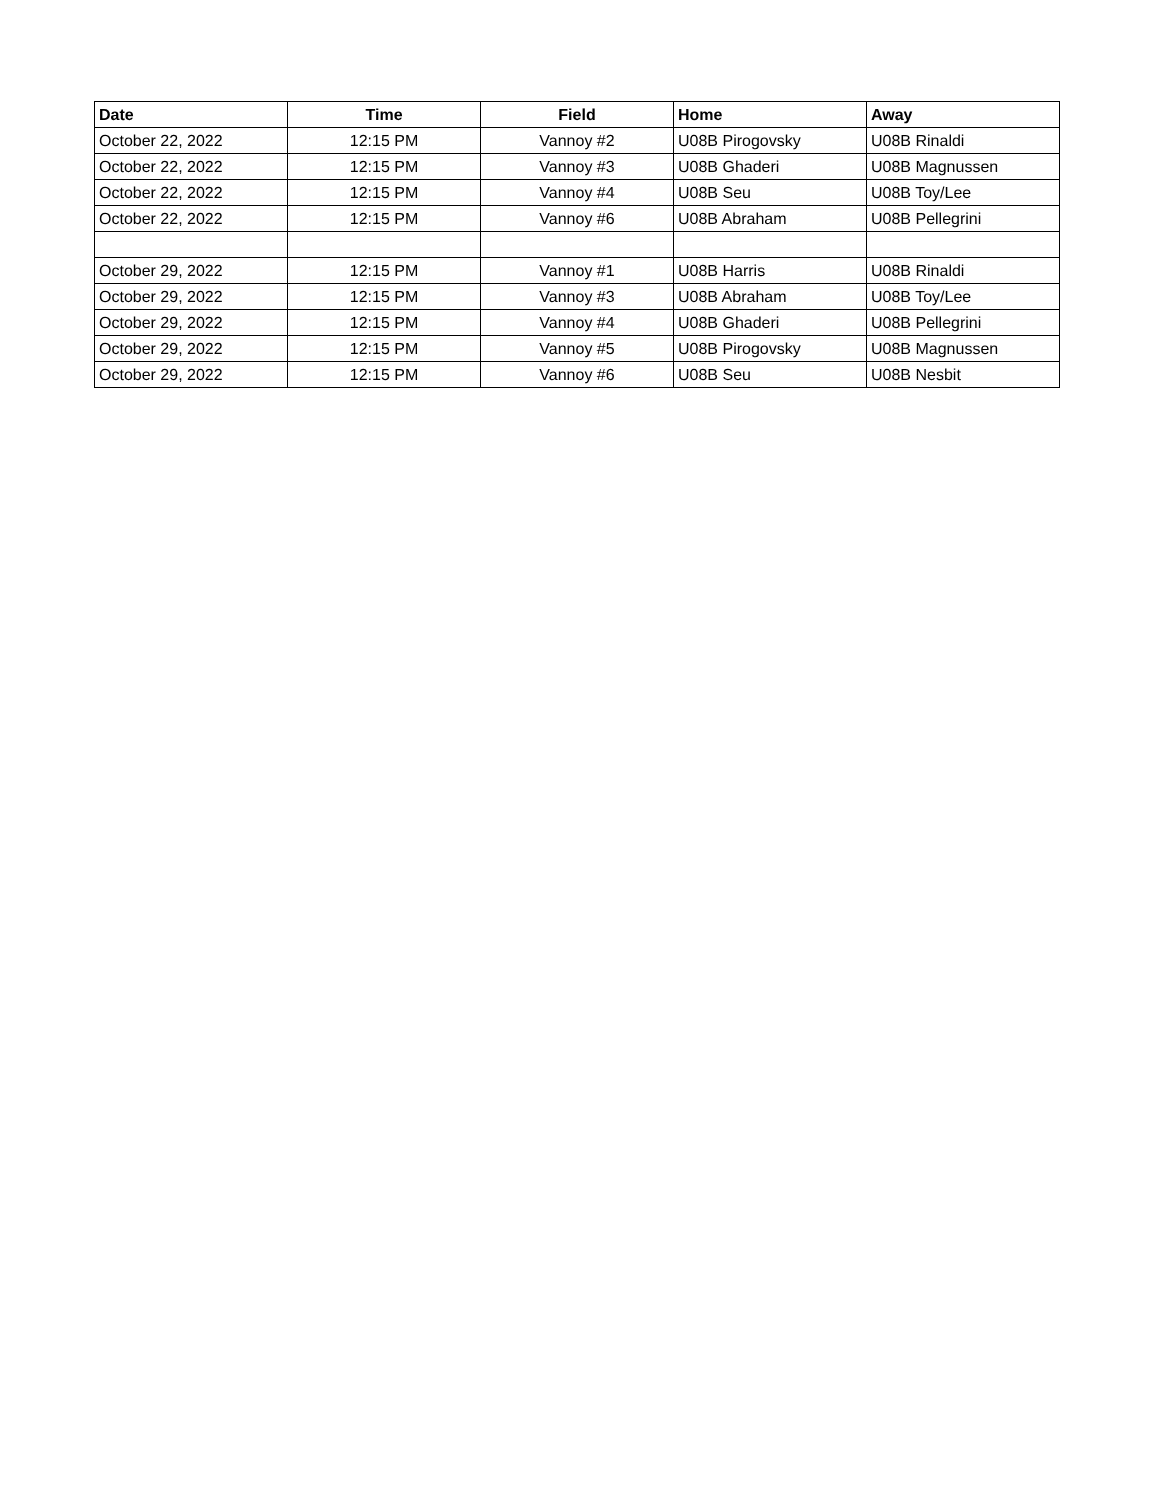| Date | Time | Field | Home | Away |
| --- | --- | --- | --- | --- |
| October 22, 2022 | 12:15 PM | Vannoy #2 | U08B Pirogovsky | U08B Rinaldi |
| October 22, 2022 | 12:15 PM | Vannoy #3 | U08B Ghaderi | U08B Magnussen |
| October 22, 2022 | 12:15 PM | Vannoy #4 | U08B Seu | U08B Toy/Lee |
| October 22, 2022 | 12:15 PM | Vannoy #6 | U08B Abraham | U08B Pellegrini |
| October 29, 2022 | 12:15 PM | Vannoy #1 | U08B Harris | U08B Rinaldi |
| October 29, 2022 | 12:15 PM | Vannoy #3 | U08B Abraham | U08B Toy/Lee |
| October 29, 2022 | 12:15 PM | Vannoy #4 | U08B Ghaderi | U08B Pellegrini |
| October 29, 2022 | 12:15 PM | Vannoy #5 | U08B Pirogovsky | U08B Magnussen |
| October 29, 2022 | 12:15 PM | Vannoy #6 | U08B Seu | U08B Nesbit |